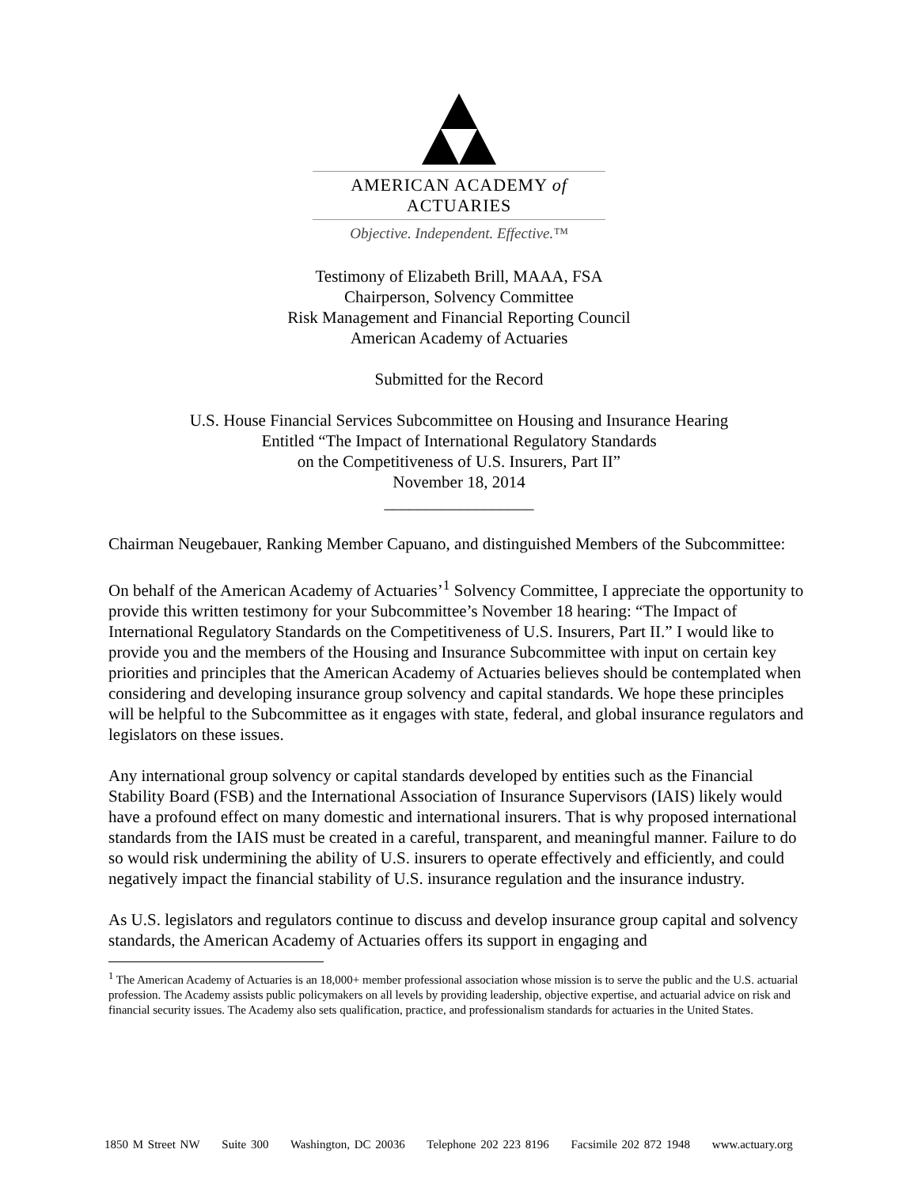AMERICAN ACADEMY of ACTUARIES
Objective. Independent. Effective.™
Testimony of Elizabeth Brill, MAAA, FSA
Chairperson, Solvency Committee
Risk Management and Financial Reporting Council
American Academy of Actuaries
Submitted for the Record
U.S. House Financial Services Subcommittee on Housing and Insurance Hearing
Entitled “The Impact of International Regulatory Standards
on the Competitiveness of U.S. Insurers, Part II”
November 18, 2014
__________________
Chairman Neugebauer, Ranking Member Capuano, and distinguished Members of the Subcommittee:
On behalf of the American Academy of Actuaries’<sup>1</sup> Solvency Committee, I appreciate the opportunity to provide this written testimony for your Subcommittee’s November 18 hearing: “The Impact of International Regulatory Standards on the Competitiveness of U.S. Insurers, Part II.” I would like to provide you and the members of the Housing and Insurance Subcommittee with input on certain key priorities and principles that the American Academy of Actuaries believes should be contemplated when considering and developing insurance group solvency and capital standards. We hope these principles will be helpful to the Subcommittee as it engages with state, federal, and global insurance regulators and legislators on these issues.
Any international group solvency or capital standards developed by entities such as the Financial Stability Board (FSB) and the International Association of Insurance Supervisors (IAIS) likely would have a profound effect on many domestic and international insurers. That is why proposed international standards from the IAIS must be created in a careful, transparent, and meaningful manner. Failure to do so would risk undermining the ability of U.S. insurers to operate effectively and efficiently, and could negatively impact the financial stability of U.S. insurance regulation and the insurance industry.
As U.S. legislators and regulators continue to discuss and develop insurance group capital and solvency standards, the American Academy of Actuaries offers its support in engaging and
<sup>1</sup> The American Academy of Actuaries is an 18,000+ member professional association whose mission is to serve the public and the U.S. actuarial profession. The Academy assists public policymakers on all levels by providing leadership, objective expertise, and actuarial advice on risk and financial security issues. The Academy also sets qualification, practice, and professionalism standards for actuaries in the United States.
1850 M Street NW Suite 300 Washington, DC 20036 Telephone 202 223 8196 Facsimile 202 872 1948 www.actuary.org